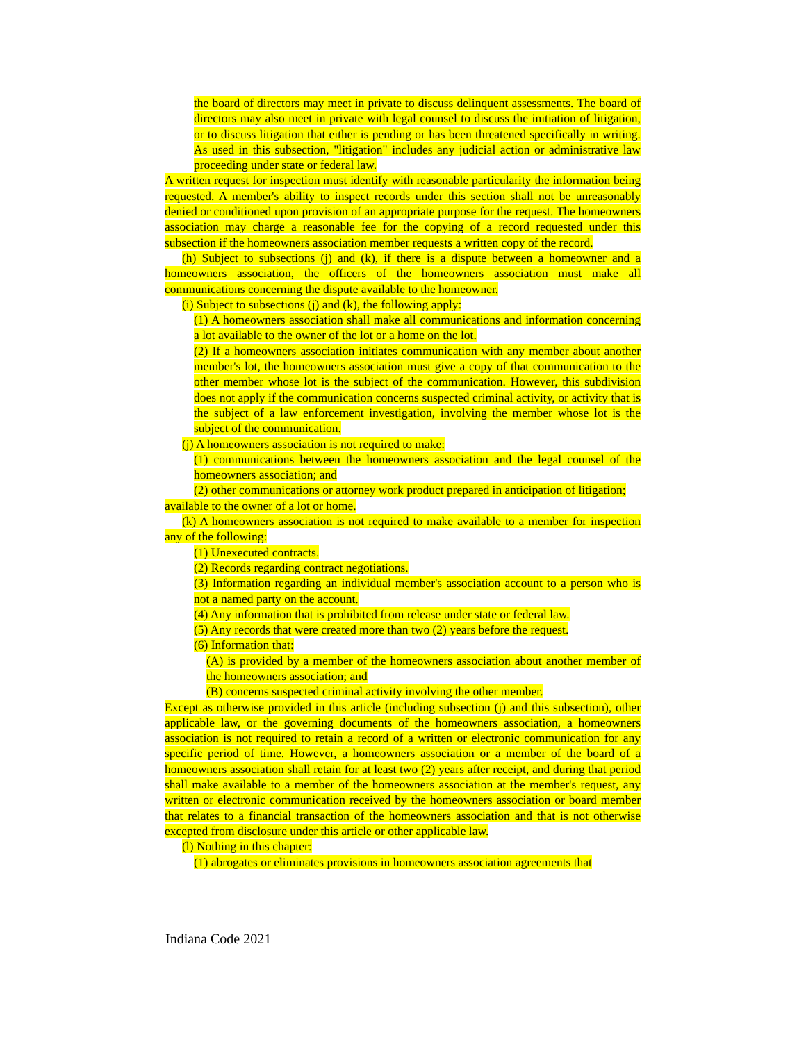the board of directors may meet in private to discuss delinquent assessments. The board of directors may also meet in private with legal counsel to discuss the initiation of litigation, or to discuss litigation that either is pending or has been threatened specifically in writing. As used in this subsection, "litigation" includes any judicial action or administrative law proceeding under state or federal law.
A written request for inspection must identify with reasonable particularity the information being requested. A member's ability to inspect records under this section shall not be unreasonably denied or conditioned upon provision of an appropriate purpose for the request. The homeowners association may charge a reasonable fee for the copying of a record requested under this subsection if the homeowners association member requests a written copy of the record.
(h) Subject to subsections (j) and (k), if there is a dispute between a homeowner and a homeowners association, the officers of the homeowners association must make all communications concerning the dispute available to the homeowner.
(i) Subject to subsections (j) and (k), the following apply:
(1) A homeowners association shall make all communications and information concerning a lot available to the owner of the lot or a home on the lot.
(2) If a homeowners association initiates communication with any member about another member's lot, the homeowners association must give a copy of that communication to the other member whose lot is the subject of the communication. However, this subdivision does not apply if the communication concerns suspected criminal activity, or activity that is the subject of a law enforcement investigation, involving the member whose lot is the subject of the communication.
(j) A homeowners association is not required to make:
(1) communications between the homeowners association and the legal counsel of the homeowners association; and
(2) other communications or attorney work product prepared in anticipation of litigation;
available to the owner of a lot or home.
(k) A homeowners association is not required to make available to a member for inspection any of the following:
(1) Unexecuted contracts.
(2) Records regarding contract negotiations.
(3) Information regarding an individual member's association account to a person who is not a named party on the account.
(4) Any information that is prohibited from release under state or federal law.
(5) Any records that were created more than two (2) years before the request.
(6) Information that:
(A) is provided by a member of the homeowners association about another member of the homeowners association; and
(B) concerns suspected criminal activity involving the other member.
Except as otherwise provided in this article (including subsection (j) and this subsection), other applicable law, or the governing documents of the homeowners association, a homeowners association is not required to retain a record of a written or electronic communication for any specific period of time. However, a homeowners association or a member of the board of a homeowners association shall retain for at least two (2) years after receipt, and during that period shall make available to a member of the homeowners association at the member's request, any written or electronic communication received by the homeowners association or board member that relates to a financial transaction of the homeowners association and that is not otherwise excepted from disclosure under this article or other applicable law.
(l) Nothing in this chapter:
(1) abrogates or eliminates provisions in homeowners association agreements that
Indiana Code 2021